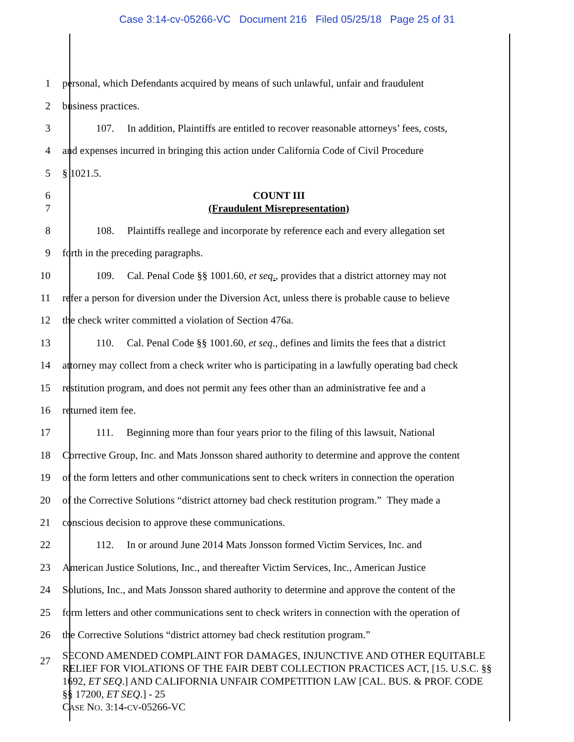Case 3:14-cv-05266-VC Document 216 Filed 05/25/18 Page 25 of 31
1
personal, which Defendants acquired by means of such unlawful, unfair and fraudulent
2 business practices.
3
107. In addition, Plaintiffs are entitled to recover reasonable attorneys’ fees, costs,
4
and expenses incurred in bringing this action under California Code of Civil Procedure
5 § 1021.5.
6 COUNT III
7 (Fraudulent Misrepresentation)
8
108. Plaintiffs reallege and incorporate by reference each and every allegation set
9 forth in the preceding paragraphs.
10
109. Cal. Penal Code §§ 1001.60, et seq., provides that a district attorney may not
11
refer a person for diversion under the Diversion Act, unless there is probable cause to believe
12 the check writer committed a violation of Section 476a.
13
110. Cal. Penal Code §§ 1001.60, et seq., defines and limits the fees that a district
14
attorney may collect from a check writer who is participating in a lawfully operating bad check
15
restitution program, and does not permit any fees other than an administrative fee and a
16 returned item fee.
17
111. Beginning more than four years prior to the filing of this lawsuit, National
18
Corrective Group, Inc. and Mats Jonsson shared authority to determine and approve the content
19
of the form letters and other communications sent to check writers in connection the operation
20
of the Corrective Solutions “district attorney bad check restitution program.” They made a
21 conscious decision to approve these communications.
22
112. In or around June 2014 Mats Jonsson formed Victim Services, Inc. and
23
American Justice Solutions, Inc., and thereafter Victim Services, Inc., American Justice
24
Solutions, Inc., and Mats Jonsson shared authority to determine and approve the content of the
25
form letters and other communications sent to check writers in connection with the operation of
26
the Corrective Solutions “district attorney bad check restitution program.”
27
SECOND AMENDED COMPLAINT FOR DAMAGES, INJUNCTIVE AND OTHER EQUITABLE RELIEF FOR VIOLATIONS OF THE FAIR DEBT COLLECTION PRACTICES ACT, [15. U.S.C. §§ 1692, ET SEQ.] AND CALIFORNIA UNFAIR COMPETITION LAW [CAL. BUS. & PROF. CODE §§ 17200, ET SEQ.] - 25
CASE NO. 3:14-CV-05266-VC